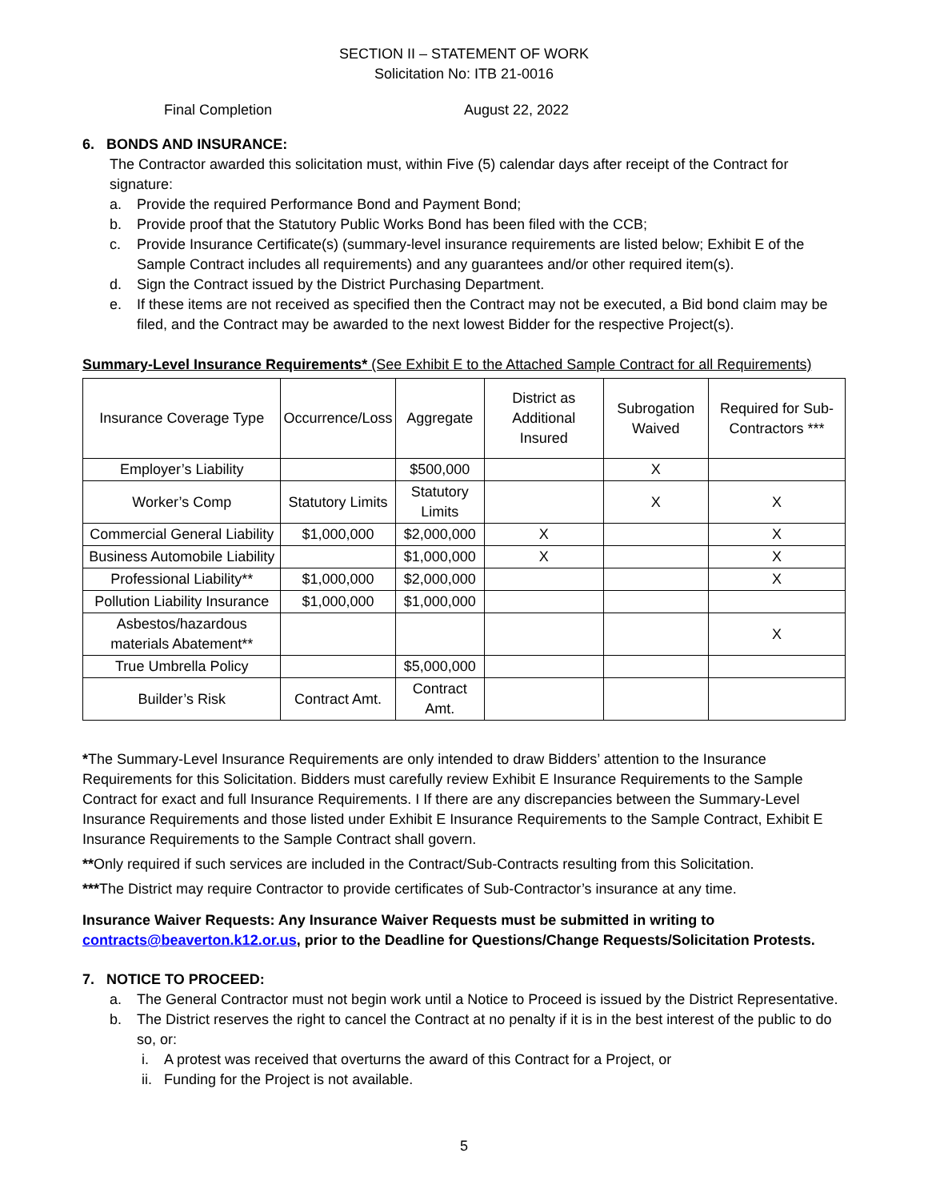SECTION II – STATEMENT OF WORK
Solicitation No: ITB 21-0016
Final Completion August 22, 2022
6. BONDS AND INSURANCE:
The Contractor awarded this solicitation must, within Five (5) calendar days after receipt of the Contract for signature:
a. Provide the required Performance Bond and Payment Bond;
b. Provide proof that the Statutory Public Works Bond has been filed with the CCB;
c. Provide Insurance Certificate(s) (summary-level insurance requirements are listed below; Exhibit E of the Sample Contract includes all requirements) and any guarantees and/or other required item(s).
d. Sign the Contract issued by the District Purchasing Department.
e. If these items are not received as specified then the Contract may not be executed, a Bid bond claim may be filed, and the Contract may be awarded to the next lowest Bidder for the respective Project(s).
Summary-Level Insurance Requirements* (See Exhibit E to the Attached Sample Contract for all Requirements)
| Insurance Coverage Type | Occurrence/Loss | Aggregate | District as Additional Insured | Subrogation Waived | Required for Sub-Contractors *** |
| --- | --- | --- | --- | --- | --- |
| Employer’s Liability | | $500,000 | | X | |
| Worker’s Comp | Statutory Limits | Statutory Limits | | X | X |
| Commercial General Liability | $1,000,000 | $2,000,000 | X | | X |
| Business Automobile Liability | | $1,000,000 | X | | X |
| Professional Liability** | $1,000,000 | $2,000,000 | | | X |
| Pollution Liability Insurance | $1,000,000 | $1,000,000 | | | |
| Asbestos/hazardous materials Abatement** | | | | | X |
| True Umbrella Policy | | $5,000,000 | | | |
| Builder’s Risk | Contract Amt. | Contract Amt. | | | |
*The Summary-Level Insurance Requirements are only intended to draw Bidders’ attention to the Insurance Requirements for this Solicitation. Bidders must carefully review Exhibit E Insurance Requirements to the Sample Contract for exact and full Insurance Requirements. I If there are any discrepancies between the Summary-Level Insurance Requirements and those listed under Exhibit E Insurance Requirements to the Sample Contract, Exhibit E Insurance Requirements to the Sample Contract shall govern.
**Only required if such services are included in the Contract/Sub-Contracts resulting from this Solicitation.
***The District may require Contractor to provide certificates of Sub-Contractor’s insurance at any time.
Insurance Waiver Requests: Any Insurance Waiver Requests must be submitted in writing to contracts@beaverton.k12.or.us, prior to the Deadline for Questions/Change Requests/Solicitation Protests.
7. NOTICE TO PROCEED:
a. The General Contractor must not begin work until a Notice to Proceed is issued by the District Representative.
b. The District reserves the right to cancel the Contract at no penalty if it is in the best interest of the public to do so, or:
i. A protest was received that overturns the award of this Contract for a Project, or
ii. Funding for the Project is not available.
5